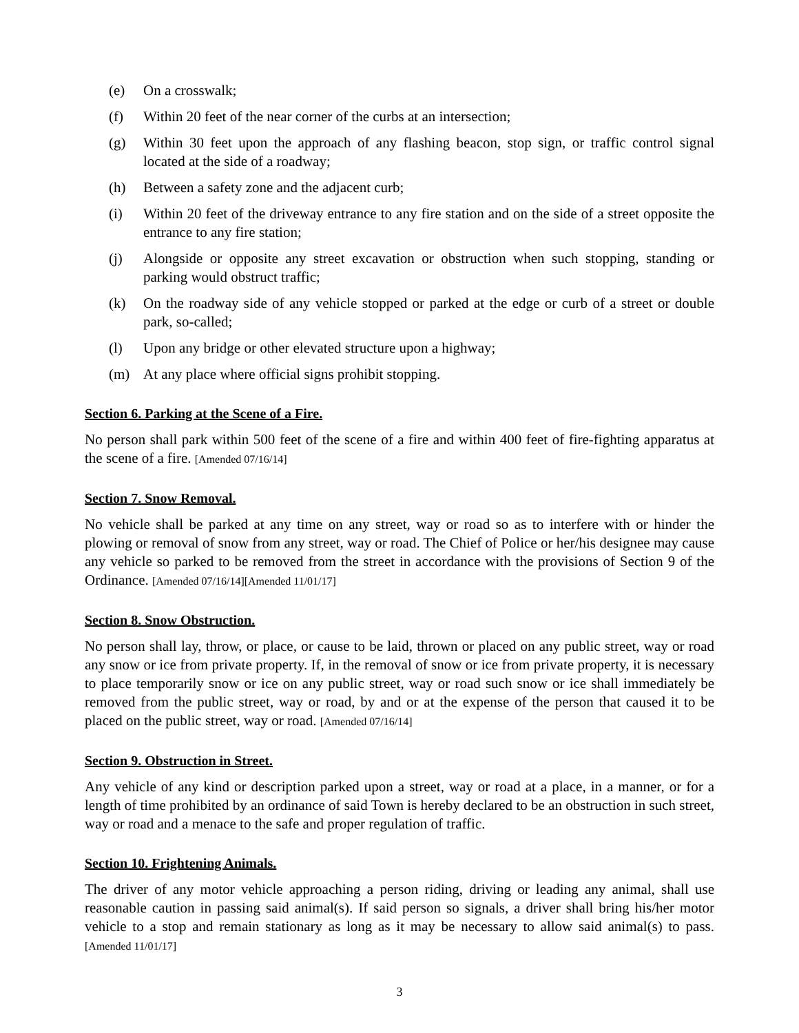(e) On a crosswalk;
(f) Within 20 feet of the near corner of the curbs at an intersection;
(g) Within 30 feet upon the approach of any flashing beacon, stop sign, or traffic control signal located at the side of a roadway;
(h) Between a safety zone and the adjacent curb;
(i) Within 20 feet of the driveway entrance to any fire station and on the side of a street opposite the entrance to any fire station;
(j) Alongside or opposite any street excavation or obstruction when such stopping, standing or parking would obstruct traffic;
(k) On the roadway side of any vehicle stopped or parked at the edge or curb of a street or double park, so-called;
(l) Upon any bridge or other elevated structure upon a highway;
(m) At any place where official signs prohibit stopping.
Section 6. Parking at the Scene of a Fire.
No person shall park within 500 feet of the scene of a fire and within 400 feet of fire-fighting apparatus at the scene of a fire. [Amended 07/16/14]
Section 7. Snow Removal.
No vehicle shall be parked at any time on any street, way or road so as to interfere with or hinder the plowing or removal of snow from any street, way or road. The Chief of Police or her/his designee may cause any vehicle so parked to be removed from the street in accordance with the provisions of Section 9 of the Ordinance. [Amended 07/16/14][Amended 11/01/17]
Section 8. Snow Obstruction.
No person shall lay, throw, or place, or cause to be laid, thrown or placed on any public street, way or road any snow or ice from private property. If, in the removal of snow or ice from private property, it is necessary to place temporarily snow or ice on any public street, way or road such snow or ice shall immediately be removed from the public street, way or road, by and or at the expense of the person that caused it to be placed on the public street, way or road. [Amended 07/16/14]
Section 9. Obstruction in Street.
Any vehicle of any kind or description parked upon a street, way or road at a place, in a manner, or for a length of time prohibited by an ordinance of said Town is hereby declared to be an obstruction in such street, way or road and a menace to the safe and proper regulation of traffic.
Section 10. Frightening Animals.
The driver of any motor vehicle approaching a person riding, driving or leading any animal, shall use reasonable caution in passing said animal(s). If said person so signals, a driver shall bring his/her motor vehicle to a stop and remain stationary as long as it may be necessary to allow said animal(s) to pass. [Amended 11/01/17]
3